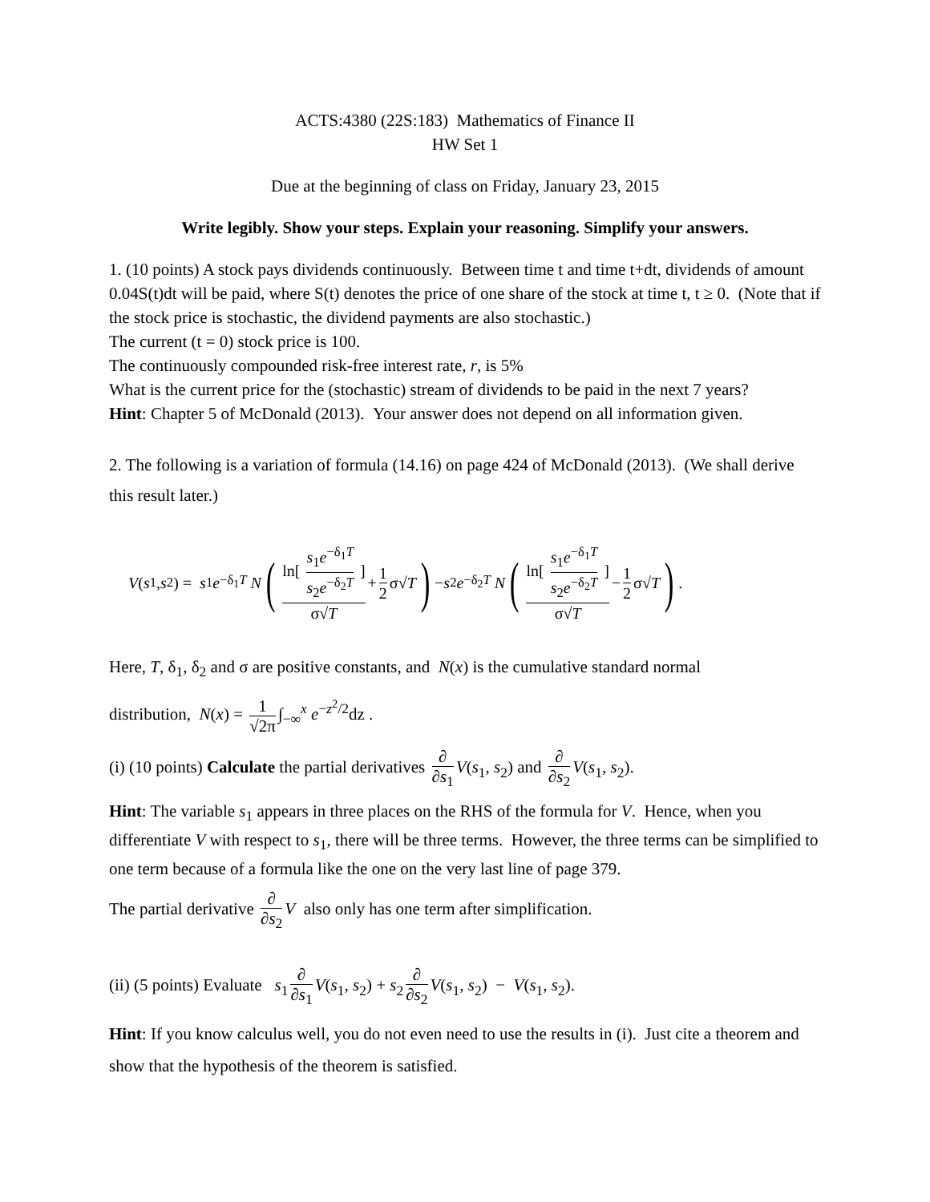ACTS:4380 (22S:183) Mathematics of Finance II
HW Set 1
Due at the beginning of class on Friday, January 23, 2015
Write legibly. Show your steps. Explain your reasoning. Simplify your answers.
1. (10 points) A stock pays dividends continuously. Between time t and time t+dt, dividends of amount 0.04S(t)dt will be paid, where S(t) denotes the price of one share of the stock at time t, t ≥ 0. (Note that if the stock price is stochastic, the dividend payments are also stochastic.)
The current (t = 0) stock price is 100.
The continuously compounded risk-free interest rate, r, is 5%
What is the current price for the (stochastic) stream of dividends to be paid in the next 7 years?
Hint: Chapter 5 of McDonald (2013). Your answer does not depend on all information given.
2. The following is a variation of formula (14.16) on page 424 of McDonald (2013). (We shall derive this result later.)
V (s<sub>1</sub>, s<sub>2</sub>) = s<sub>1</sub> e<sup>−δ<sub>1</sub>T</sup> N (ln[ s<sub>1</sub>e<sup>−δ<sub>1</sub>T</sup> s<sub>2</sub>e<sup>−δ<sub>2</sub>T</sup> ] σ√T + 1 2 σ√ T) − s<sub>2</sub> e<sup>−δ<sub>2</sub>T</sup> N (ln[ s<sub>1</sub>e<sup>−δ<sub>1</sub>T</sup> s<sub>2</sub>e<sup>−δ<sub>2</sub>T</sup> ] σ√T − 1 2 σ√ T).
Here, T, δ<sub>1</sub>, δ<sub>2</sub> and σ are positive constants, and N(x) is the cumulative standard normal
distribution, N(x) = 1 √2π ∫<sub>−∞</sub><sup>x</sup> e<sup>−z<sup>2</sup>/2</sup>dz .
(i) (10 points) Calculate the partial derivatives ∂ ∂s<sub>1</sub> V(s<sub>1</sub>, s<sub>2</sub>) and ∂ ∂s<sub>2</sub> V(s<sub>1</sub>, s<sub>2</sub>).
Hint: The variable s<sub>1</sub> appears in three places on the RHS of the formula for V. Hence, when you differentiate V with respect to s<sub>1</sub>, there will be three terms. However, the three terms can be simplified to one term because of a formula like the one on the very last line of page 379.
The partial derivative ∂ ∂s<sub>2</sub> V also only has one term after simplification.
(ii) (5 points) Evaluate s<sub>1</sub> ∂ ∂s<sub>1</sub> V(s<sub>1</sub>, s<sub>2</sub>) + s<sub>2</sub> ∂ ∂s<sub>2</sub> V(s<sub>1</sub>, s<sub>2</sub>) − V(s<sub>1</sub>, s<sub>2</sub>).
Hint: If you know calculus well, you do not even need to use the results in (i). Just cite a theorem and show that the hypothesis of the theorem is satisfied.